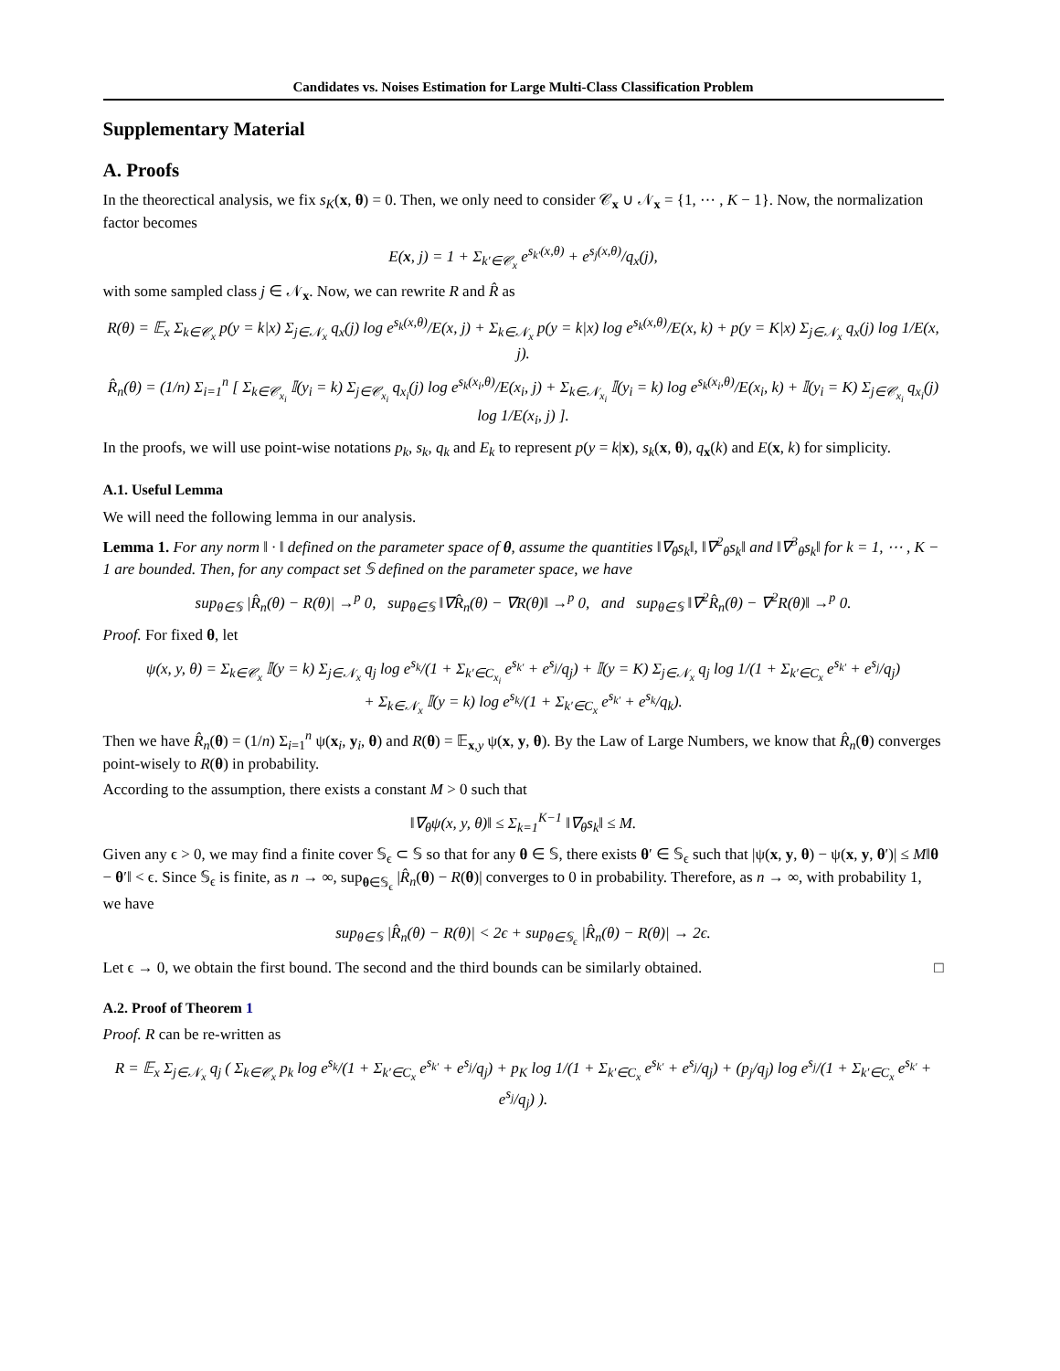Candidates vs. Noises Estimation for Large Multi-Class Classification Problem
Supplementary Material
A. Proofs
In the theorectical analysis, we fix s<sub>K</sub>(x, θ) = 0. Then, we only need to consider 𝒞<sub>x</sub> ∪ 𝒩<sub>x</sub> = {1, ⋯ , K − 1}. Now, the normalization factor becomes
E(x, j) = 1 + Σ<sub>k′∈𝒞<sub>x</sub></sub> e<sup>s<sub>k′</sub>(x,θ)</sup> + e<sup>s<sub>j</sub>(x,θ)</sup>/q<sub>x</sub>(j),
with some sampled class j ∈ 𝒩<sub>x</sub>. Now, we can rewrite R and R̂ as
R(θ) = 𝔼<sub>x</sub> Σ<sub>k∈𝒞<sub>x</sub></sub> p(y = k|x) Σ<sub>j∈𝒩<sub>x</sub></sub> q<sub>x</sub>(j) log e<sup>s<sub>k</sub>(x,θ)</sup>/E(x, j) + Σ<sub>k∈𝒩<sub>x</sub></sub> p(y = k|x) log e<sup>s<sub>k</sub>(x,θ)</sup>/E(x, k) + p(y = K|x) Σ<sub>j∈𝒩<sub>x</sub></sub> q<sub>x</sub>(j) log 1/E(x, j).
R̂<sub>n</sub>(θ) = (1/n) Σ<sub>i=1</sub><sup>n</sup> [ Σ<sub>k∈𝒞<sub>x<sub>i</sub></sub></sub> 𝕀(y<sub>i</sub> = k) Σ<sub>j∈𝒞<sub>x<sub>i</sub></sub></sub> q<sub>x<sub>i</sub></sub>(j) log e<sup>s<sub>k</sub>(x<sub>i</sub>,θ)</sup>/E(x<sub>i</sub>, j) + Σ<sub>k∈𝒩<sub>x<sub>i</sub></sub></sub> 𝕀(y<sub>i</sub> = k) log e<sup>s<sub>k</sub>(x<sub>i</sub>,θ)</sup>/E(x<sub>i</sub>, k) + 𝕀(y<sub>i</sub> = K) Σ<sub>j∈𝒞<sub>x<sub>i</sub></sub></sub> q<sub>x<sub>i</sub></sub>(j) log 1/E(x<sub>i</sub>, j) ].
In the proofs, we will use point-wise notations p<sub>k</sub>, s<sub>k</sub>, q<sub>k</sub> and E<sub>k</sub> to represent p(y = k|x), s<sub>k</sub>(x, θ), q<sub>x</sub>(k) and E(x, k) for simplicity.
A.1. Useful Lemma
We will need the following lemma in our analysis.
Lemma 1. For any norm ‖ · ‖ defined on the parameter space of θ, assume the quantities ‖∇<sub>θ</sub>s<sub>k</sub>‖, ‖∇<sup>2</sup><sub>θ</sub>s<sub>k</sub>‖ and ‖∇<sup>3</sup><sub>θ</sub>s<sub>k</sub>‖ for k = 1, ⋯ , K − 1 are bounded. Then, for any compact set 𝕊 defined on the parameter space, we have
sup<sub>θ∈𝕊</sub> |R̂<sub>n</sub>(θ) − R(θ)| →<sup>p</sup> 0, sup<sub>θ∈𝕊</sub> ‖∇R̂<sub>n</sub>(θ) − ∇R(θ)‖ →<sup>p</sup> 0, and sup<sub>θ∈𝕊</sub> ‖∇<sup>2</sup>R̂<sub>n</sub>(θ) − ∇<sup>2</sup>R(θ)‖ →<sup>p</sup> 0.
Proof. For fixed θ, let
ψ(x, y, θ) = Σ<sub>k∈𝒞<sub>x</sub></sub> 𝕀(y = k) Σ<sub>j∈𝒩<sub>x</sub></sub> q<sub>j</sub> log e<sup>s<sub>k</sub></sup>/(1 + Σ<sub>k′∈C<sub>x<sub>i</sub></sub></sub> e<sup>s<sub>k′</sub></sup> + e<sup>s<sub>j</sub></sup>/q<sub>j</sub>) + 𝕀(y = K) Σ<sub>j∈𝒩<sub>x</sub></sub> q<sub>j</sub> log 1/(1 + Σ<sub>k′∈C<sub>x</sub></sub> e<sup>s<sub>k′</sub></sup> + e<sup>s<sub>j</sub></sup>/q<sub>j</sub>)
+ Σ<sub>k∈𝒩<sub>x</sub></sub> 𝕀(y = k) log e<sup>s<sub>k</sub></sup>/(1 + Σ<sub>k′∈C<sub>x</sub></sub> e<sup>s<sub>k′</sub></sup> + e<sup>s<sub>k</sub></sup>/q<sub>k</sub>).
Then we have R̂<sub>n</sub>(θ) = (1/n) Σ<sub>i=1</sub><sup>n</sup> ψ(x<sub>i</sub>, y<sub>i</sub>, θ) and R(θ) = 𝔼<sub>x,y</sub> ψ(x, y, θ). By the Law of Large Numbers, we know that R̂<sub>n</sub>(θ) converges point-wisely to R(θ) in probability.
According to the assumption, there exists a constant M > 0 such that
‖∇<sub>θ</sub>ψ(x, y, θ)‖ ≤ Σ<sub>k=1</sub><sup>K−1</sup> ‖∇<sub>θ</sub>s<sub>k</sub>‖ ≤ M.
Given any ϵ > 0, we may find a finite cover 𝕊<sub>ϵ</sub> ⊂ 𝕊 so that for any θ ∈ 𝕊, there exists θ′ ∈ 𝕊<sub>ϵ</sub> such that |ψ(x, y, θ) − ψ(x, y, θ′)| ≤ M‖θ − θ′‖ < ϵ. Since 𝕊<sub>ϵ</sub> is finite, as n → ∞, sup<sub>θ∈𝕊<sub>ϵ</sub></sub> |R̂<sub>n</sub>(θ) − R(θ)| converges to 0 in probability. Therefore, as n → ∞, with probability 1, we have
sup<sub>θ∈𝕊</sub> |R̂<sub>n</sub>(θ) − R(θ)| < 2ϵ + sup<sub>θ∈𝕊<sub>ϵ</sub></sub> |R̂<sub>n</sub>(θ) − R(θ)| → 2ϵ.
Let ϵ → 0, we obtain the first bound. The second and the third bounds can be similarly obtained. □
A.2. Proof of Theorem 1
Proof. R can be re-written as
R = 𝔼<sub>x</sub> Σ<sub>j∈𝒩<sub>x</sub></sub> q<sub>j</sub> ( Σ<sub>k∈𝒞<sub>x</sub></sub> p<sub>k</sub> log e<sup>s<sub>k</sub></sup>/(1 + Σ<sub>k′∈C<sub>x</sub></sub> e<sup>s<sub>k′</sub></sup> + e<sup>s<sub>j</sub></sup>/q<sub>j</sub>) + p<sub>K</sub> log 1/(1 + Σ<sub>k′∈C<sub>x</sub></sub> e<sup>s<sub>k′</sub></sup> + e<sup>s<sub>j</sub></sup>/q<sub>j</sub>) + (p<sub>j</sub>/q<sub>j</sub>) log e<sup>s<sub>j</sub></sup>/(1 + Σ<sub>k′∈C<sub>x</sub></sub> e<sup>s<sub>k′</sub></sup> + e<sup>s<sub>j</sub></sup>/q<sub>j</sub>) ).